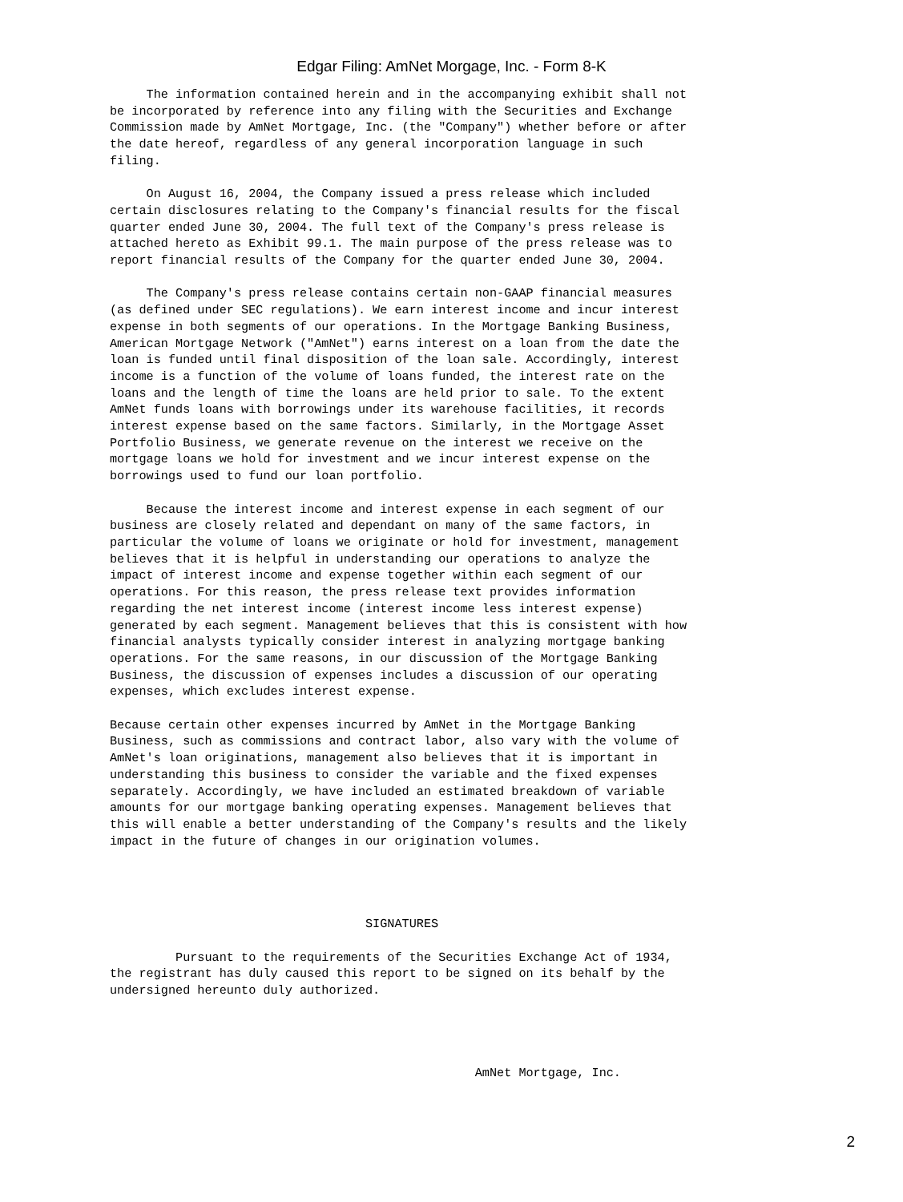Edgar Filing: AmNet Morgage, Inc. - Form 8-K
     The information contained herein and in the accompanying exhibit shall not
be incorporated by reference into any filing with the Securities and Exchange
Commission made by AmNet Mortgage, Inc. (the "Company") whether before or after
the date hereof, regardless of any general incorporation language in such
filing.

     On August 16, 2004, the Company issued a press release which included
certain disclosures relating to the Company's financial results for the fiscal
quarter ended June 30, 2004. The full text of the Company's press release is
attached hereto as Exhibit 99.1. The main purpose of the press release was to
report financial results of the Company for the quarter ended June 30, 2004.

     The Company's press release contains certain non-GAAP financial measures
(as defined under SEC regulations). We earn interest income and incur interest
expense in both segments of our operations. In the Mortgage Banking Business,
American Mortgage Network ("AmNet") earns interest on a loan from the date the
loan is funded until final disposition of the loan sale. Accordingly, interest
income is a function of the volume of loans funded, the interest rate on the
loans and the length of time the loans are held prior to sale. To the extent
AmNet funds loans with borrowings under its warehouse facilities, it records
interest expense based on the same factors. Similarly, in the Mortgage Asset
Portfolio Business, we generate revenue on the interest we receive on the
mortgage loans we hold for investment and we incur interest expense on the
borrowings used to fund our loan portfolio.

     Because the interest income and interest expense in each segment of our
business are closely related and dependant on many of the same factors, in
particular the volume of loans we originate or hold for investment, management
believes that it is helpful in understanding our operations to analyze the
impact of interest income and expense together within each segment of our
operations. For this reason, the press release text provides information
regarding the net interest income (interest income less interest expense)
generated by each segment. Management believes that this is consistent with how
financial analysts typically consider interest in analyzing mortgage banking
operations. For the same reasons, in our discussion of the Mortgage Banking
Business, the discussion of expenses includes a discussion of our operating
expenses, which excludes interest expense.

Because certain other expenses incurred by AmNet in the Mortgage Banking
Business, such as commissions and contract labor, also vary with the volume of
AmNet's loan originations, management also believes that it is important in
understanding this business to consider the variable and the fixed expenses
separately. Accordingly, we have included an estimated breakdown of variable
amounts for our mortgage banking operating expenses. Management believes that
this will enable a better understanding of the Company's results and the likely
impact in the future of changes in our origination volumes.




                                   SIGNATURES

         Pursuant to the requirements of the Securities Exchange Act of 1934,
the registrant has duly caused this report to be signed on its behalf by the
undersigned hereunto duly authorized.




                                                  AmNet Mortgage, Inc.
2